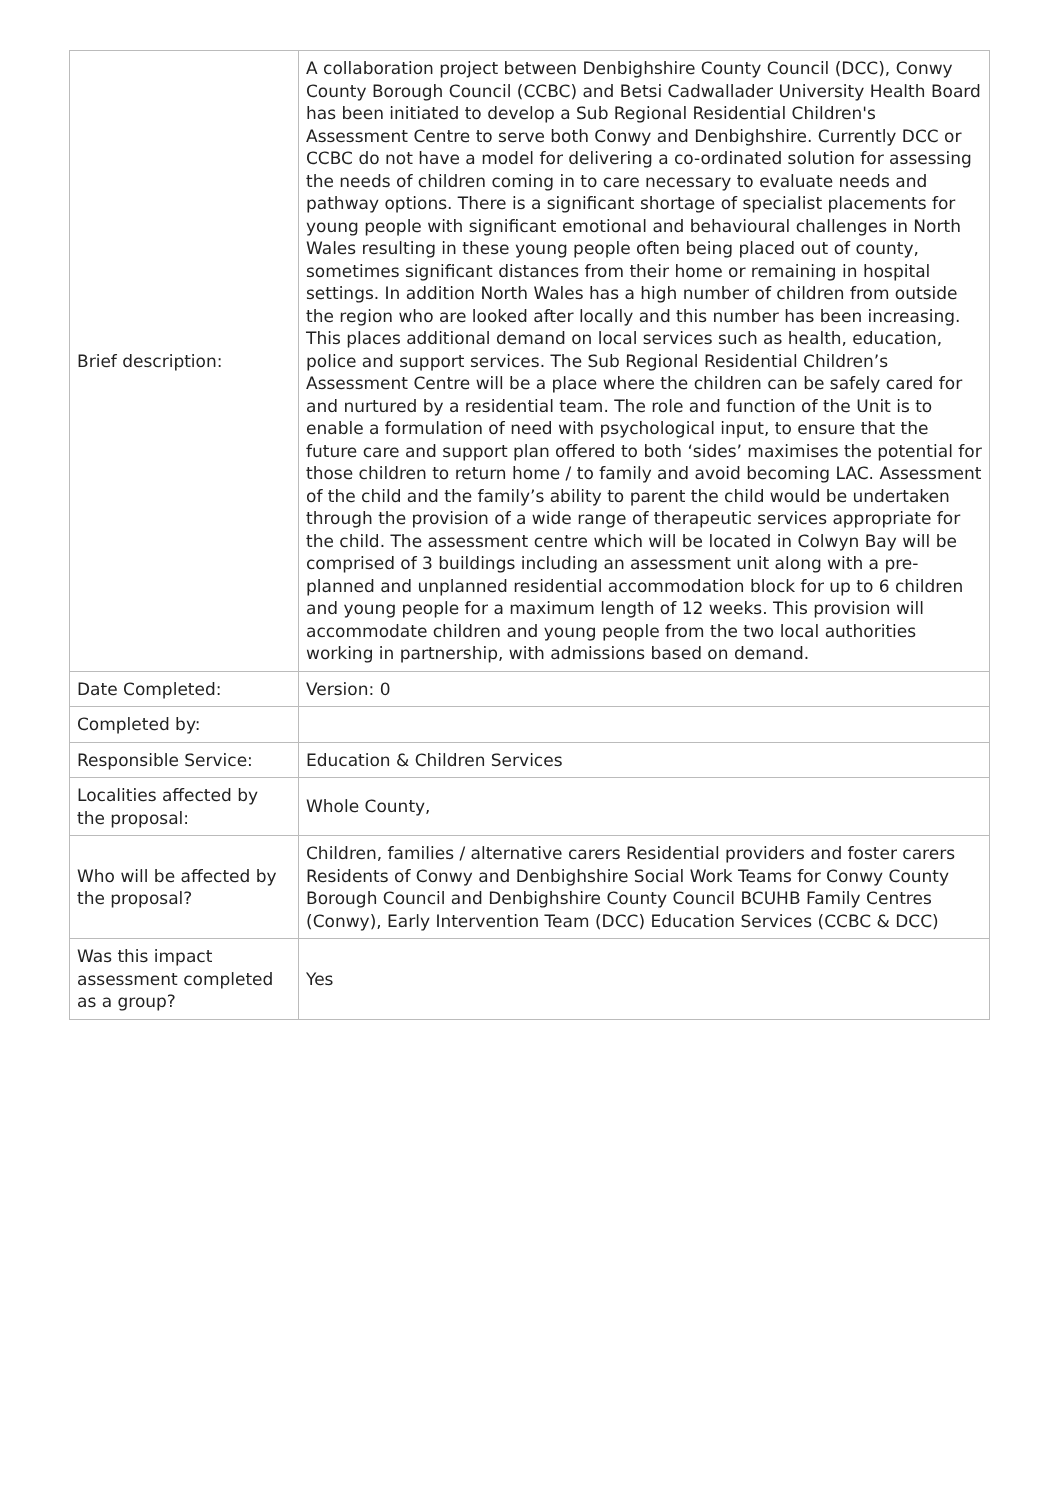| Brief description: | A collaboration project between Denbighshire County Council (DCC), Conwy County Borough Council (CCBC) and Betsi Cadwallader University Health Board has been initiated to develop a Sub Regional Residential Children's Assessment Centre to serve both Conwy and Denbighshire. Currently DCC or CCBC do not have a model for delivering a co-ordinated solution for assessing the needs of children coming in to care necessary to evaluate needs and pathway options. There is a significant shortage of specialist placements for young people with significant emotional and behavioural challenges in North Wales resulting in these young people often being placed out of county, sometimes significant distances from their home or remaining in hospital settings. In addition North Wales has a high number of children from outside the region who are looked after locally and this number has been increasing. This places additional demand on local services such as health, education, police and support services. The Sub Regional Residential Children’s Assessment Centre will be a place where the children can be safely cared for and nurtured by a residential team. The role and function of the Unit is to enable a formulation of need with psychological input, to ensure that the future care and support plan offered to both ‘sides’ maximises the potential for those children to return home / to family and avoid becoming LAC. Assessment of the child and the family’s ability to parent the child would be undertaken through the provision of a wide range of therapeutic services appropriate for the child. The assessment centre which will be located in Colwyn Bay will be comprised of 3 buildings including an assessment unit along with a pre-planned and unplanned residential accommodation block for up to 6 children and young people for a maximum length of 12 weeks. This provision will accommodate children and young people from the two local authorities working in partnership, with admissions based on demand. |
| Date Completed: | Version: 0 |
| Completed by: | |
| Responsible Service: | Education & Children Services |
| Localities affected by the proposal: | Whole County, |
| Who will be affected by the proposal? | Children, families / alternative carers Residential providers and foster carers Residents of Conwy and Denbighshire Social Work Teams for Conwy County Borough Council and Denbighshire County Council BCUHB Family Centres (Conwy), Early Intervention Team (DCC) Education Services (CCBC & DCC) |
| Was this impact assessment completed as a group? | Yes |